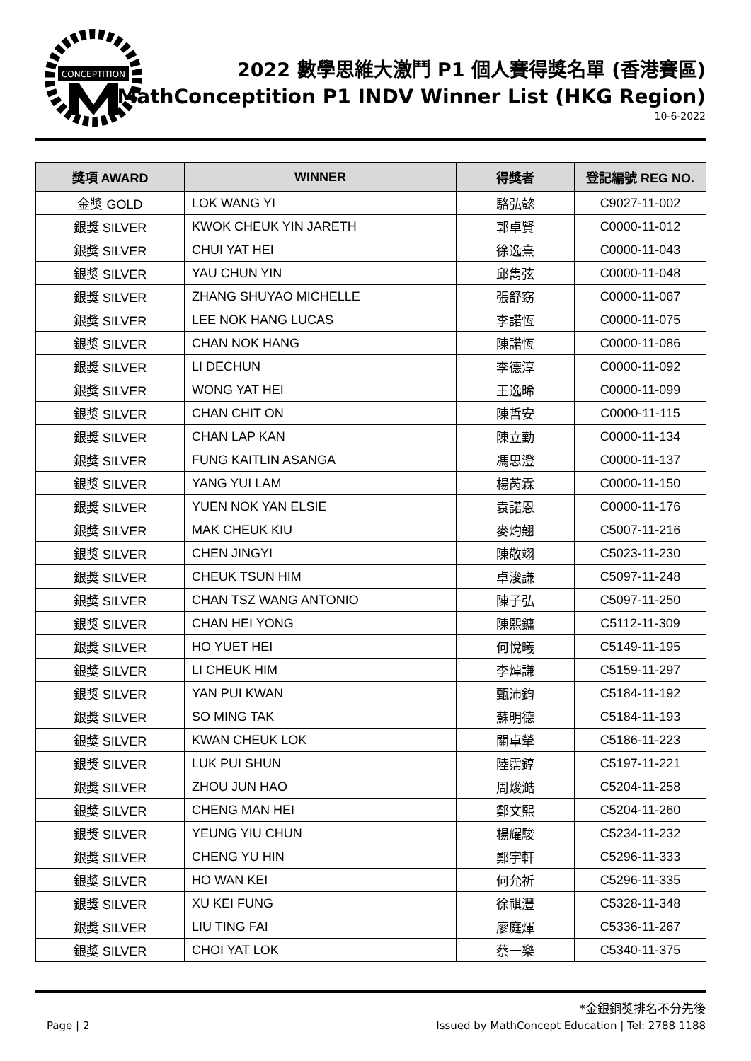CONCEPTITION
2022 數學思維大激鬥 P1 個人賽得獎名單 (香港賽區)
MathConceptition P1 INDV Winner List (HKG Region)
10-6-2022
| 獎項 AWARD | WINNER | 得獎者 | 登記編號 REG NO. |
| --- | --- | --- | --- |
| 金獎 GOLD | LOK WANG YI | 駱弘懿 | C9027-11-002 |
| 銀獎 SILVER | KWOK CHEUK YIN JARETH | 郭卓賢 | C0000-11-012 |
| 銀獎 SILVER | CHUI YAT HEI | 徐逸熹 | C0000-11-043 |
| 銀獎 SILVER | YAU CHUN YIN | 邱雋弦 | C0000-11-048 |
| 銀獎 SILVER | ZHANG SHUYAO MICHELLE | 張舒窈 | C0000-11-067 |
| 銀獎 SILVER | LEE NOK HANG LUCAS | 李諾恆 | C0000-11-075 |
| 銀獎 SILVER | CHAN NOK HANG | 陳諾恆 | C0000-11-086 |
| 銀獎 SILVER | LI DECHUN | 李德淳 | C0000-11-092 |
| 銀獎 SILVER | WONG YAT HEI | 王逸晞 | C0000-11-099 |
| 銀獎 SILVER | CHAN CHIT ON | 陳哲安 | C0000-11-115 |
| 銀獎 SILVER | CHAN LAP KAN | 陳立勤 | C0000-11-134 |
| 銀獎 SILVER | FUNG KAITLIN ASANGA | 馮思澄 | C0000-11-137 |
| 銀獎 SILVER | YANG YUI LAM | 楊芮霖 | C0000-11-150 |
| 銀獎 SILVER | YUEN NOK YAN ELSIE | 袁諾恩 | C0000-11-176 |
| 銀獎 SILVER | MAK CHEUK KIU | 麥灼翹 | C5007-11-216 |
| 銀獎 SILVER | CHEN JINGYI | 陳敬翊 | C5023-11-230 |
| 銀獎 SILVER | CHEUK TSUN HIM | 卓浚謙 | C5097-11-248 |
| 銀獎 SILVER | CHAN TSZ WANG ANTONIO | 陳子弘 | C5097-11-250 |
| 銀獎 SILVER | CHAN HEI YONG | 陳熙鏞 | C5112-11-309 |
| 銀獎 SILVER | HO YUET HEI | 何悅曦 | C5149-11-195 |
| 銀獎 SILVER | LI CHEUK HIM | 李焯謙 | C5159-11-297 |
| 銀獎 SILVER | YAN PUI KWAN | 甄沛鈞 | C5184-11-192 |
| 銀獎 SILVER | SO MING TAK | 蘇明德 | C5184-11-193 |
| 銀獎 SILVER | KWAN CHEUK LOK | 關卓犖 | C5186-11-223 |
| 銀獎 SILVER | LUK PUI SHUN | 陸霈錞 | C5197-11-221 |
| 銀獎 SILVER | ZHOU JUN HAO | 周焌澔 | C5204-11-258 |
| 銀獎 SILVER | CHENG MAN HEI | 鄭文熙 | C5204-11-260 |
| 銀獎 SILVER | YEUNG YIU CHUN | 楊耀駿 | C5234-11-232 |
| 銀獎 SILVER | CHENG YU HIN | 鄭宇軒 | C5296-11-333 |
| 銀獎 SILVER | HO WAN KEI | 何允祈 | C5296-11-335 |
| 銀獎 SILVER | XU KEI FUNG | 徐祺灃 | C5328-11-348 |
| 銀獎 SILVER | LIU TING FAI | 廖庭煇 | C5336-11-267 |
| 銀獎 SILVER | CHOI YAT LOK | 蔡一樂 | C5340-11-375 |
*金銀銅獎排名不分先後
Page | 2 Issued by MathConcept Education | Tel: 2788 1188